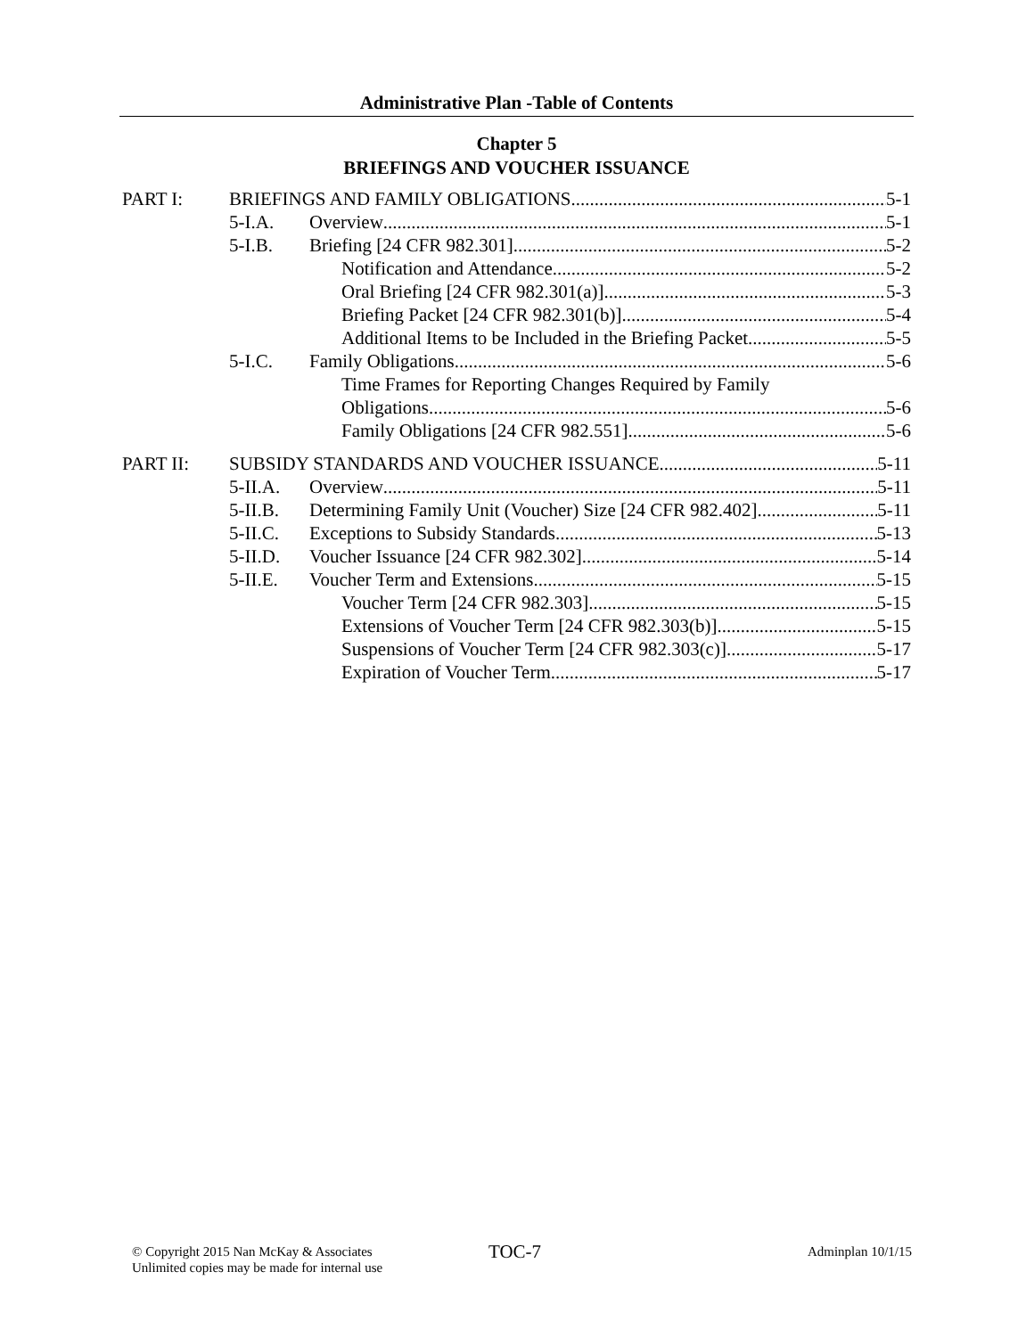Administrative Plan -Table of Contents
Chapter 5
BRIEFINGS AND VOUCHER ISSUANCE
PART I: BRIEFINGS AND FAMILY OBLIGATIONS 5-1
5-I.A. Overview 5-1
5-I.B. Briefing [24 CFR 982.301] 5-2
Notification and Attendance 5-2
Oral Briefing [24 CFR 982.301(a)] 5-3
Briefing Packet [24 CFR 982.301(b)] 5-4
Additional Items to be Included in the Briefing Packet 5-5
5-I.C. Family Obligations 5-6
Time Frames for Reporting Changes Required by Family
Obligations 5-6
Family Obligations [24 CFR 982.551] 5-6
PART II: SUBSIDY STANDARDS AND VOUCHER ISSUANCE 5-11
5-II.A. Overview 5-11
5-II.B. Determining Family Unit (Voucher) Size [24 CFR 982.402] 5-11
5-II.C. Exceptions to Subsidy Standards 5-13
5-II.D. Voucher Issuance [24 CFR 982.302] 5-14
5-II.E. Voucher Term and Extensions 5-15
Voucher Term [24 CFR 982.303] 5-15
Extensions of Voucher Term [24 CFR 982.303(b)] 5-15
Suspensions of Voucher Term [24 CFR 982.303(c)] 5-17
Expiration of Voucher Term 5-17
© Copyright 2015 Nan McKay & Associates
Unlimited copies may be made for internal use
TOC-7 Adminplan 10/1/15